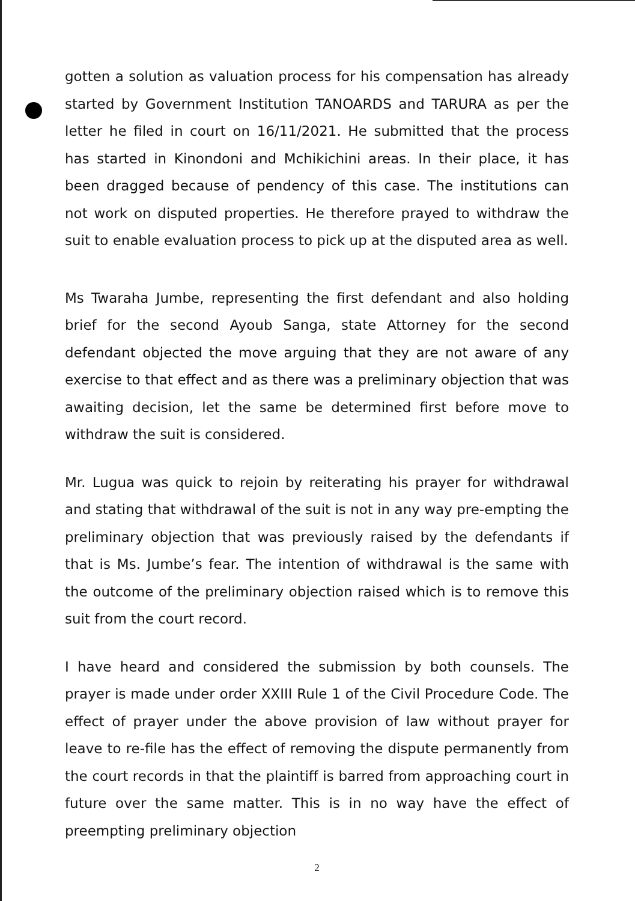gotten a solution as valuation process for his compensation has already started by Government Institution TANOARDS and TARURA as per the letter he filed in court on 16/11/2021. He submitted that the process has started in Kinondoni and Mchikichini areas. In their place, it has been dragged because of pendency of this case. The institutions can not work on disputed properties. He therefore prayed to withdraw the suit to enable evaluation process to pick up at the disputed area as well.
Ms Twaraha Jumbe, representing the first defendant and also holding brief for the second Ayoub Sanga, state Attorney for the second defendant objected the move arguing that they are not aware of any exercise to that effect and as there was a preliminary objection that was awaiting decision, let the same be determined first before move to withdraw the suit is considered.
Mr. Lugua was quick to rejoin by reiterating his prayer for withdrawal and stating that withdrawal of the suit is not in any way pre-empting the preliminary objection that was previously raised by the defendants if that is Ms. Jumbe’s fear. The intention of withdrawal is the same with the outcome of the preliminary objection raised which is to remove this suit from the court record.
I have heard and considered the submission by both counsels. The prayer is made under order XXIII Rule 1 of the Civil Procedure Code. The effect of prayer under the above provision of law without prayer for leave to re-file has the effect of removing the dispute permanently from the court records in that the plaintiff is barred from approaching court in future over the same matter. This is in no way have the effect of preempting preliminary objection
2